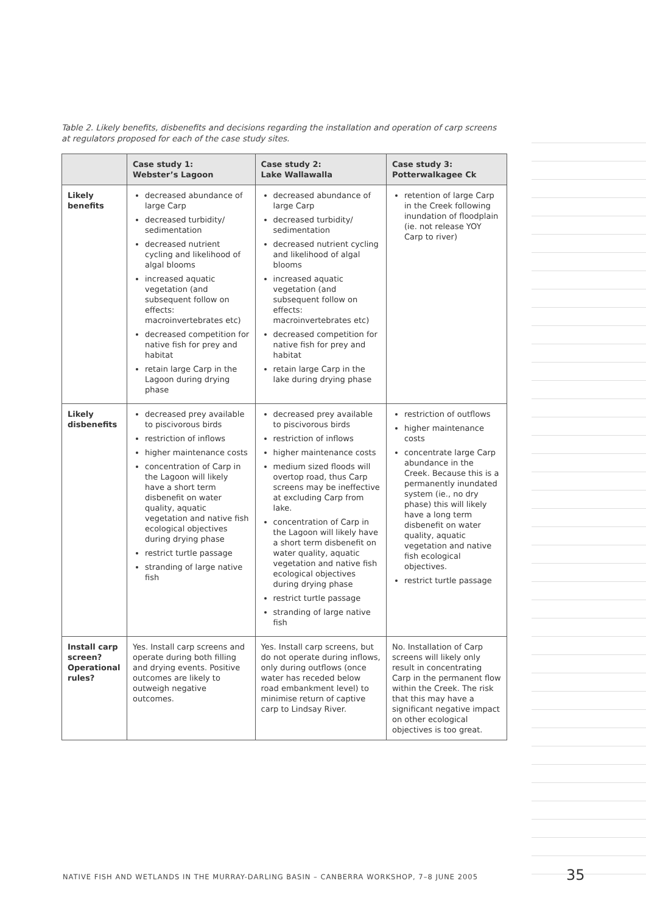Table 2. Likely benefits, disbenefits and decisions regarding the installation and operation of carp screens at regulators proposed for each of the case study sites.
| | Case study 1: Webster’s Lagoon | Case study 2: Lake Wallawalla | Case study 3: Potterwalkagee Ck |
| --- | --- | --- | --- |
| Likely benefits | decreased abundance of large Carp decreased turbidity/ sedimentation decreased nutrient cycling and likelihood of algal blooms increased aquatic vegetation (and subsequent follow on effects: macroinvertebrates etc) decreased competition for native fish for prey and habitat retain large Carp in the Lagoon during drying phase | decreased abundance of large Carp decreased turbidity/ sedimentation decreased nutrient cycling and likelihood of algal blooms increased aquatic vegetation (and subsequent follow on effects: macroinvertebrates etc) decreased competition for native fish for prey and habitat retain large Carp in the lake during drying phase | retention of large Carp in the Creek following inundation of floodplain (ie. not release YOY Carp to river) |
| Likely disbenefits | decreased prey available to piscivorous birds restriction of inflows higher maintenance costs concentration of Carp in the Lagoon will likely have a short term disbenefit on water quality, aquatic vegetation and native fish ecological objectives during drying phase restrict turtle passage stranding of large native fish | decreased prey available to piscivorous birds restriction of inflows higher maintenance costs medium sized floods will overtop road, thus Carp screens may be ineffective at excluding Carp from lake. concentration of Carp in the Lagoon will likely have a short term disbenefit on water quality, aquatic vegetation and native fish ecological objectives during drying phase restrict turtle passage stranding of large native fish | restriction of outflows higher maintenance costs concentrate large Carp abundance in the Creek. Because this is a permanently inundated system (ie., no dry phase) this will likely have a long term disbenefit on water quality, aquatic vegetation and native fish ecological objectives. restrict turtle passage |
| Install carp screen? Operational rules? | Yes. Install carp screens and operate during both filling and drying events. Positive outcomes are likely to outweigh negative outcomes. | Yes. Install carp screens, but do not operate during inflows, only during outflows (once water has receded below road embankment level) to minimise return of captive carp to Lindsay River. | No. Installation of Carp screens will likely only result in concentrating Carp in the permanent flow within the Creek. The risk that this may have a significant negative impact on other ecological objectives is too great. |
NATIVE FISH AND WETLANDS IN THE MURRAY-DARLING BASIN – CANBERRA WORKSHOP, 7–8 JUNE 2005
35